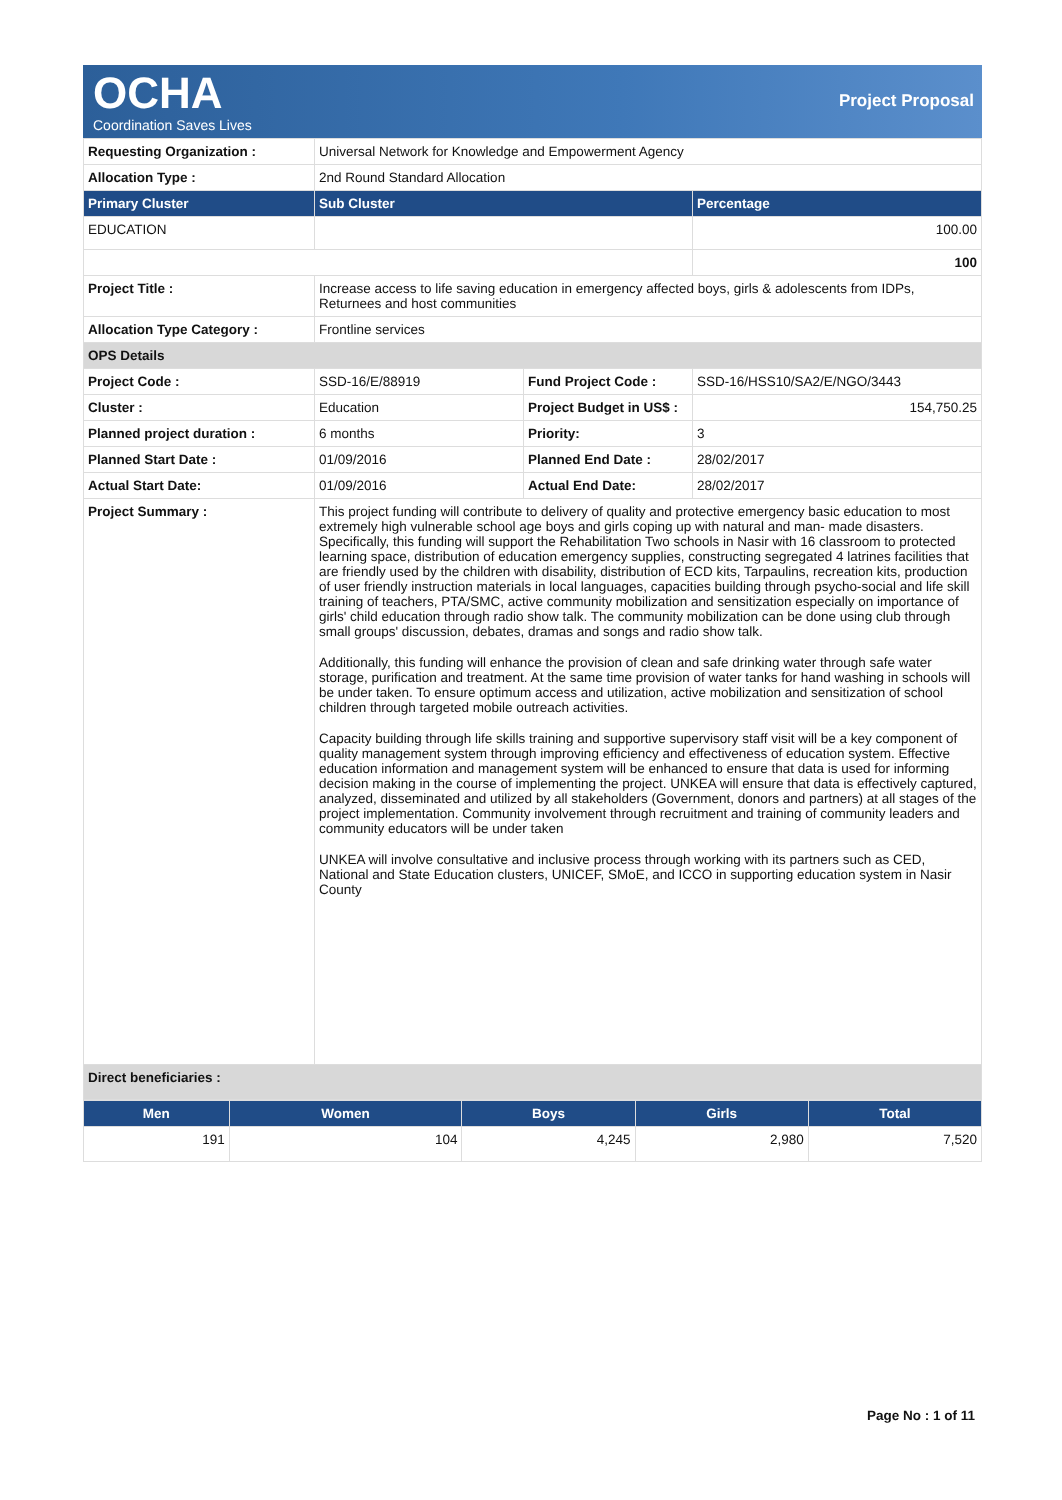OCHA
Coordination Saves Lives
Project Proposal
| Requesting Organization : | Universal Network for Knowledge and Empowerment Agency | | |
| Allocation Type : | 2nd Round Standard Allocation | | |
| Primary Cluster | Sub Cluster | | Percentage |
| EDUCATION | | | 100.00 |
| | | | 100 |
| Project Title : | Increase access to life saving education in emergency affected boys, girls & adolescents from IDPs, Returnees and host communities | | |
| Allocation Type Category : | Frontline services | | |
| OPS Details | | | |
| Project Code : | SSD-16/E/88919 | Fund Project Code : | SSD-16/HSS10/SA2/E/NGO/3443 |
| Cluster : | Education | Project Budget in US$ : | 154,750.25 |
| Planned project duration : | 6 months | Priority: | 3 |
| Planned Start Date : | 01/09/2016 | Planned End Date : | 28/02/2017 |
| Actual Start Date: | 01/09/2016 | Actual End Date: | 28/02/2017 |
| Project Summary : | This project funding will contribute to delivery of quality and protective emergency basic education to most extremely high vulnerable school age boys and girls coping up with natural and man- made disasters. Specifically, this funding will support the Rehabilitation Two schools in Nasir with 16 classroom to protected learning space, distribution of education emergency supplies, constructing segregated 4 latrines facilities that are friendly used by the children with disability, distribution of ECD kits, Tarpaulins, recreation kits, production of user friendly instruction materials in local languages, capacities building through psycho-social and life skill training of teachers, PTA/SMC, active community mobilization and sensitization especially on importance of girls' child education through radio show talk. The community mobilization can be done using club through small groups' discussion, debates, dramas and songs and radio show talk. Additionally, this funding will enhance the provision of clean and safe drinking water through safe water storage, purification and treatment. At the same time provision of water tanks for hand washing in schools will be under taken. To ensure optimum access and utilization, active mobilization and sensitization of school children through targeted mobile outreach activities. Capacity building through life skills training and supportive supervisory staff visit will be a key component of quality management system through improving efficiency and effectiveness of education system. Effective education information and management system will be enhanced to ensure that data is used for informing decision making in the course of implementing the project. UNKEA will ensure that data is effectively captured, analyzed, disseminated and utilized by all stakeholders (Government, donors and partners) at all stages of the project implementation. Community involvement through recruitment and training of community leaders and community educators will be under taken UNKEA will involve consultative and inclusive process through working with its partners such as CED, National and State Education clusters, UNICEF, SMoE, and ICCO in supporting education system in Nasir County | | |
| Direct beneficiaries : | | | |
| Men | Women | Boys | Girls | Total |
| --- | --- | --- | --- | --- |
| 191 | 104 | 4,245 | 2,980 | 7,520 |
Page No : 1 of 11